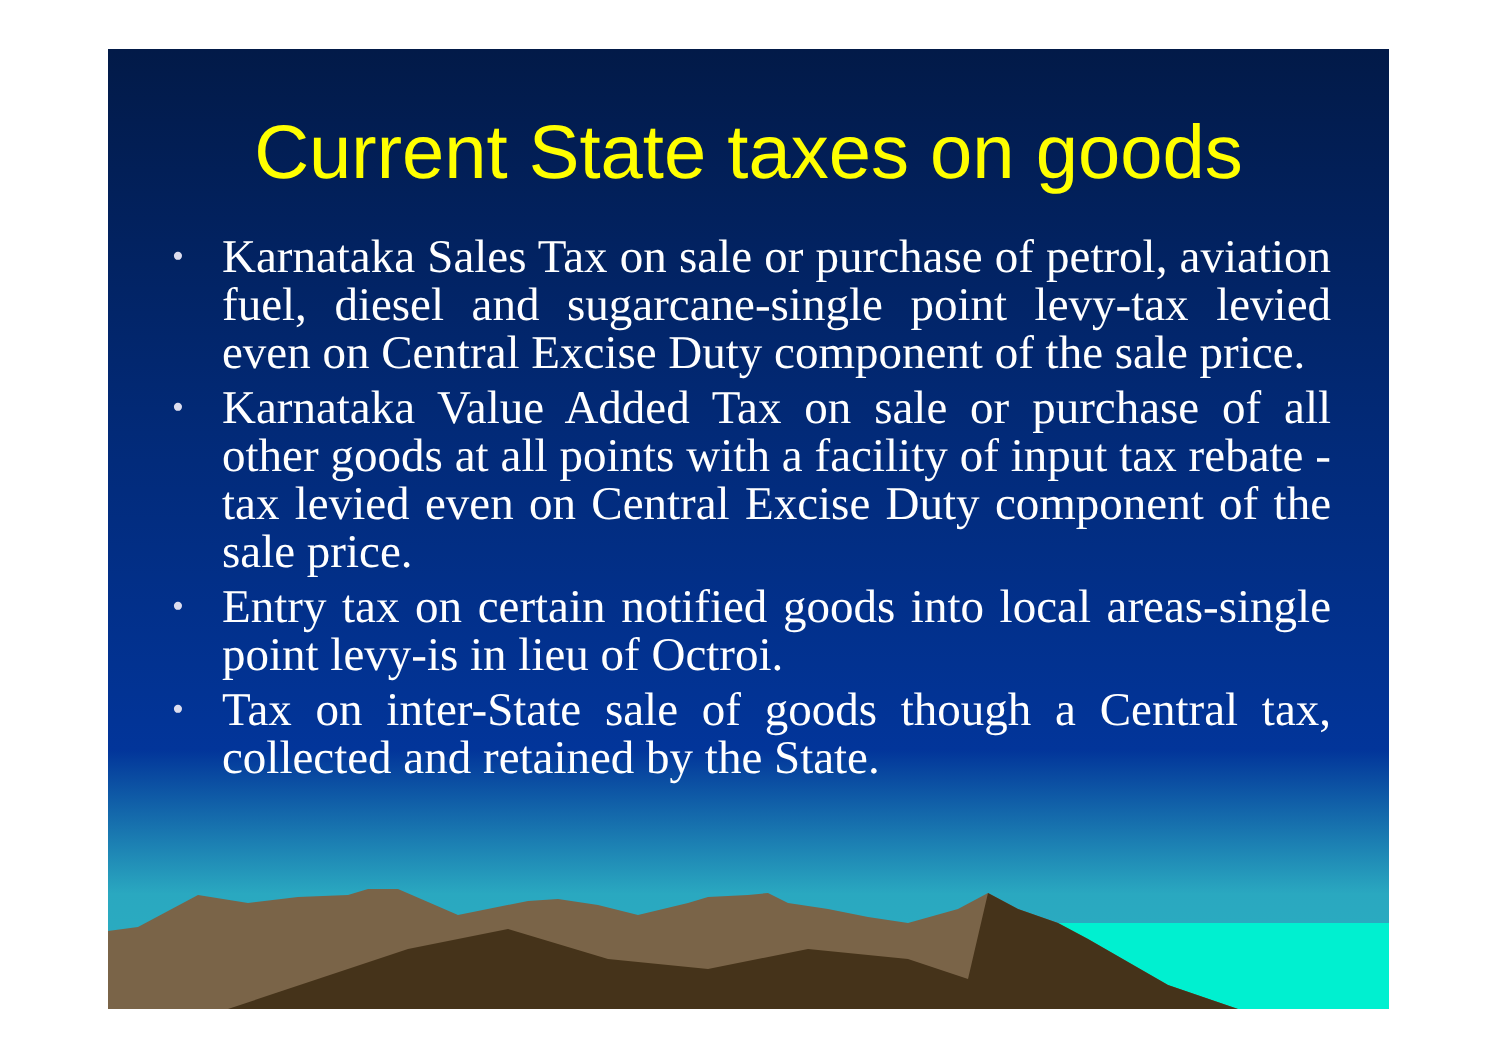Current State taxes on goods
• Karnataka Sales Tax on sale or purchase of petrol, aviation fuel, diesel and sugarcane-single point levy-tax levied even on Central Excise Duty component of the sale price.
• Karnataka Value Added Tax on sale or purchase of all other goods at all points with a facility of input tax rebate - tax levied even on Central Excise Duty component of the sale price.
• Entry tax on certain notified goods into local areas-single point levy-is in lieu of Octroi.
• Tax on inter-State sale of goods though a Central tax, collected and retained by the State.